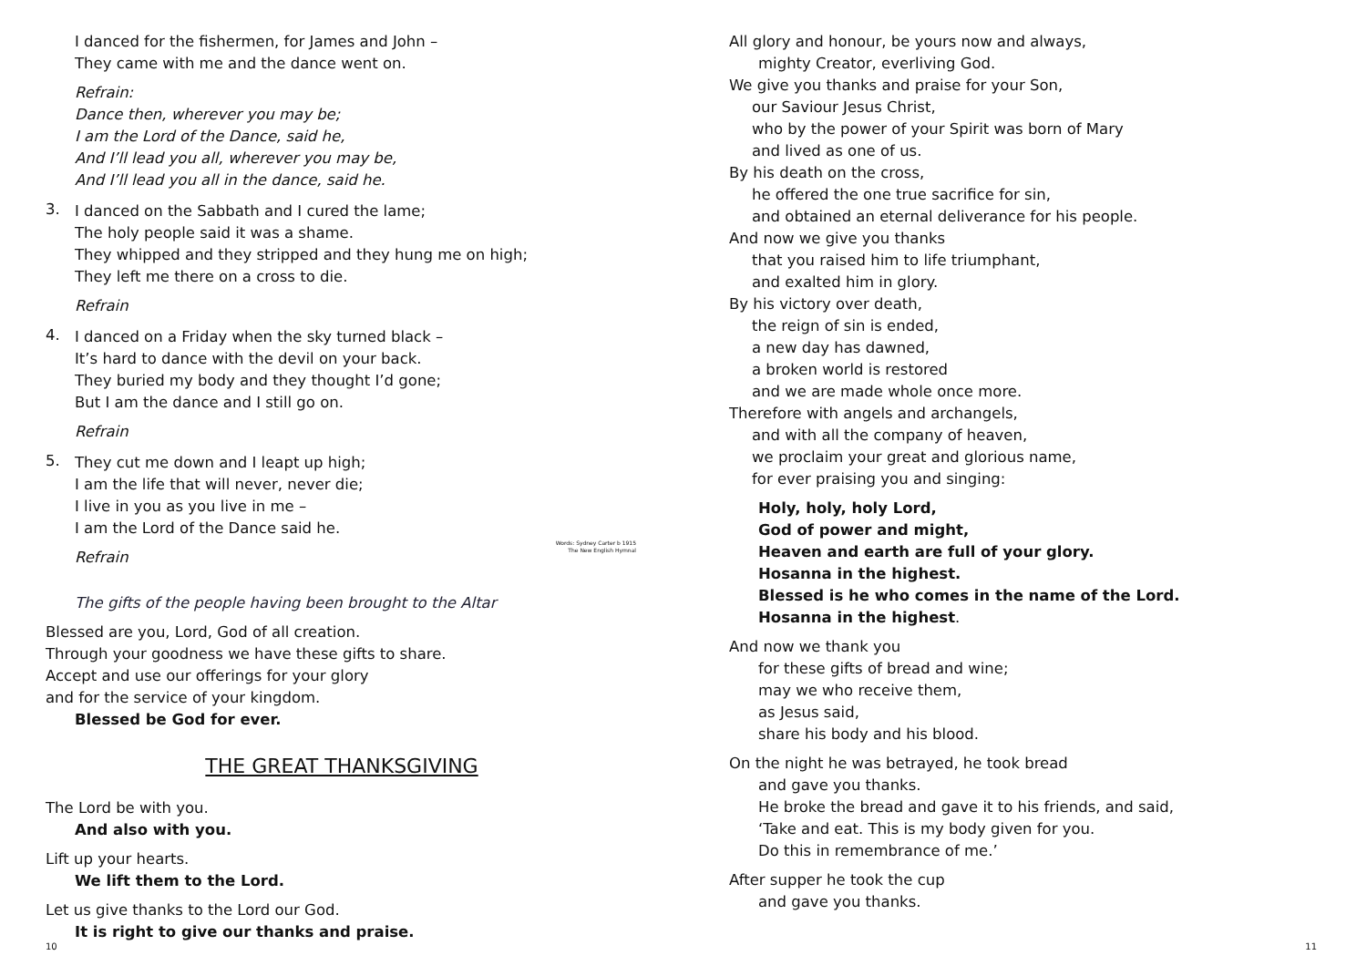I danced for the fishermen, for James and John –
They came with me and the dance went on.
Refrain:
Dance then, wherever you may be;
I am the Lord of the Dance, said he,
And I’ll lead you all, wherever you may be,
And I’ll lead you all in the dance, said he.
3.
I danced on the Sabbath and I cured the lame;
The holy people said it was a shame.
They whipped and they stripped and they hung me on high;
They left me there on a cross to die.
Refrain
4.
I danced on a Friday when the sky turned black –
It’s hard to dance with the devil on your back.
They buried my body and they thought I’d gone;
But I am the dance and I still go on.
Refrain
5.
They cut me down and I leapt up high;
I am the life that will never, never die;
I live in you as you live in me –
I am the Lord of the Dance said he.
Refrain
Words: Sydney Carter b 1915
The New English Hymnal
The gifts of the people having been brought to the Altar
Blessed are you, Lord, God of all creation.
Through your goodness we have these gifts to share.
Accept and use our offerings for your glory
and for the service of your kingdom.
Blessed be God for ever.
THE GREAT THANKSGIVING
The Lord be with you.
And also with you.
Lift up your hearts.
We lift them to the Lord.
Let us give thanks to the Lord our God.
It is right to give our thanks and praise.
10
All glory and honour, be yours now and always,
mighty Creator, everliving God.
We give you thanks and praise for your Son,
our Saviour Jesus Christ,
who by the power of your Spirit was born of Mary
and lived as one of us.
By his death on the cross,
he offered the one true sacrifice for sin,
and obtained an eternal deliverance for his people.
And now we give you thanks
that you raised him to life triumphant,
and exalted him in glory.
By his victory over death,
the reign of sin is ended,
a new day has dawned,
a broken world is restored
and we are made whole once more.
Therefore with angels and archangels,
and with all the company of heaven,
we proclaim your great and glorious name,
for ever praising you and singing:
Holy, holy, holy Lord,
God of power and might,
Heaven and earth are full of your glory.
Hosanna in the highest.
Blessed is he who comes in the name of the Lord.
Hosanna in the highest.
And now we thank you
for these gifts of bread and wine;
may we who receive them,
as Jesus said,
share his body and his blood.
On the night he was betrayed, he took bread
and gave you thanks.
He broke the bread and gave it to his friends, and said,
‘Take and eat. This is my body given for you.
Do this in remembrance of me.’
After supper he took the cup
and gave you thanks.
11